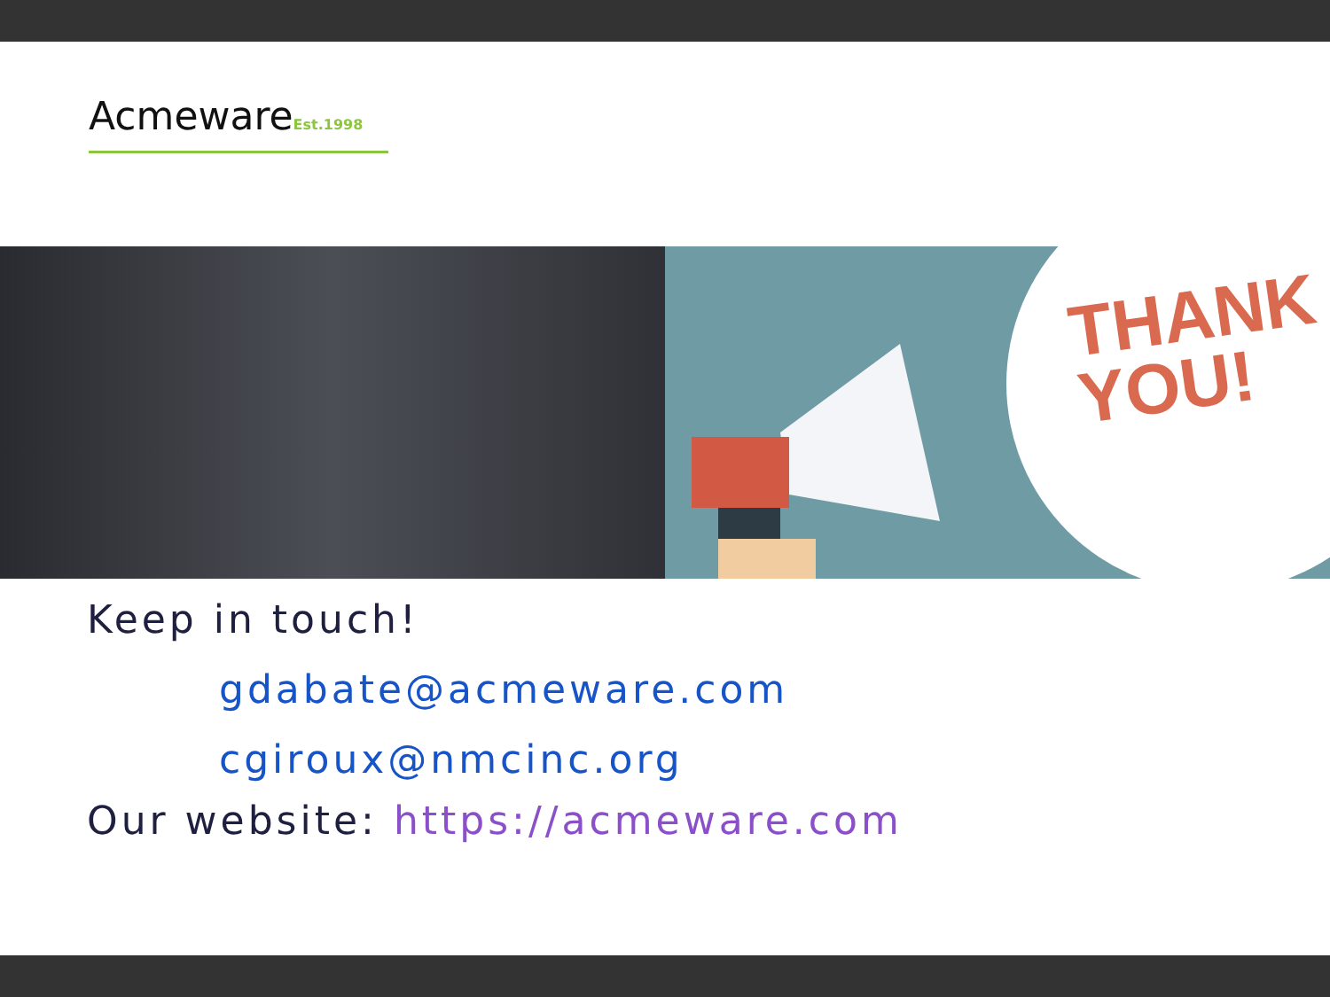AcmewareEst.1998
THANK
YOU!
Keep in touch!
gdabate@acmeware.com
cgiroux@nmcinc.org
Our website: https://acmeware.com